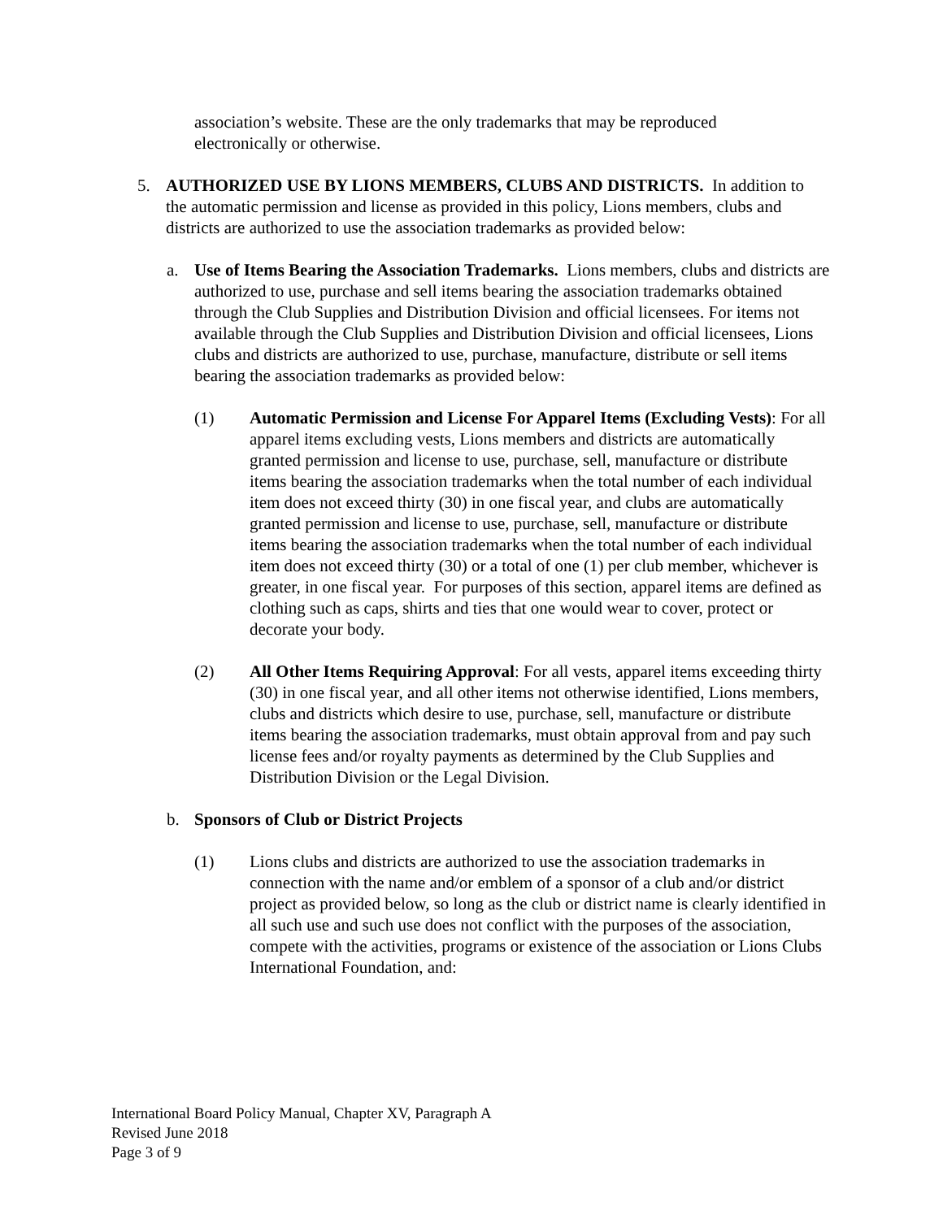association’s website. These are the only trademarks that may be reproduced electronically or otherwise.
5. AUTHORIZED USE BY LIONS MEMBERS, CLUBS AND DISTRICTS. In addition to the automatic permission and license as provided in this policy, Lions members, clubs and districts are authorized to use the association trademarks as provided below:
a. Use of Items Bearing the Association Trademarks. Lions members, clubs and districts are authorized to use, purchase and sell items bearing the association trademarks obtained through the Club Supplies and Distribution Division and official licensees. For items not available through the Club Supplies and Distribution Division and official licensees, Lions clubs and districts are authorized to use, purchase, manufacture, distribute or sell items bearing the association trademarks as provided below:
(1) Automatic Permission and License For Apparel Items (Excluding Vests): For all apparel items excluding vests, Lions members and districts are automatically granted permission and license to use, purchase, sell, manufacture or distribute items bearing the association trademarks when the total number of each individual item does not exceed thirty (30) in one fiscal year, and clubs are automatically granted permission and license to use, purchase, sell, manufacture or distribute items bearing the association trademarks when the total number of each individual item does not exceed thirty (30) or a total of one (1) per club member, whichever is greater, in one fiscal year. For purposes of this section, apparel items are defined as clothing such as caps, shirts and ties that one would wear to cover, protect or decorate your body.
(2) All Other Items Requiring Approval: For all vests, apparel items exceeding thirty (30) in one fiscal year, and all other items not otherwise identified, Lions members, clubs and districts which desire to use, purchase, sell, manufacture or distribute items bearing the association trademarks, must obtain approval from and pay such license fees and/or royalty payments as determined by the Club Supplies and Distribution Division or the Legal Division.
b. Sponsors of Club or District Projects
(1) Lions clubs and districts are authorized to use the association trademarks in connection with the name and/or emblem of a sponsor of a club and/or district project as provided below, so long as the club or district name is clearly identified in all such use and such use does not conflict with the purposes of the association, compete with the activities, programs or existence of the association or Lions Clubs International Foundation, and:
International Board Policy Manual, Chapter XV, Paragraph A
Revised June 2018
Page 3 of 9